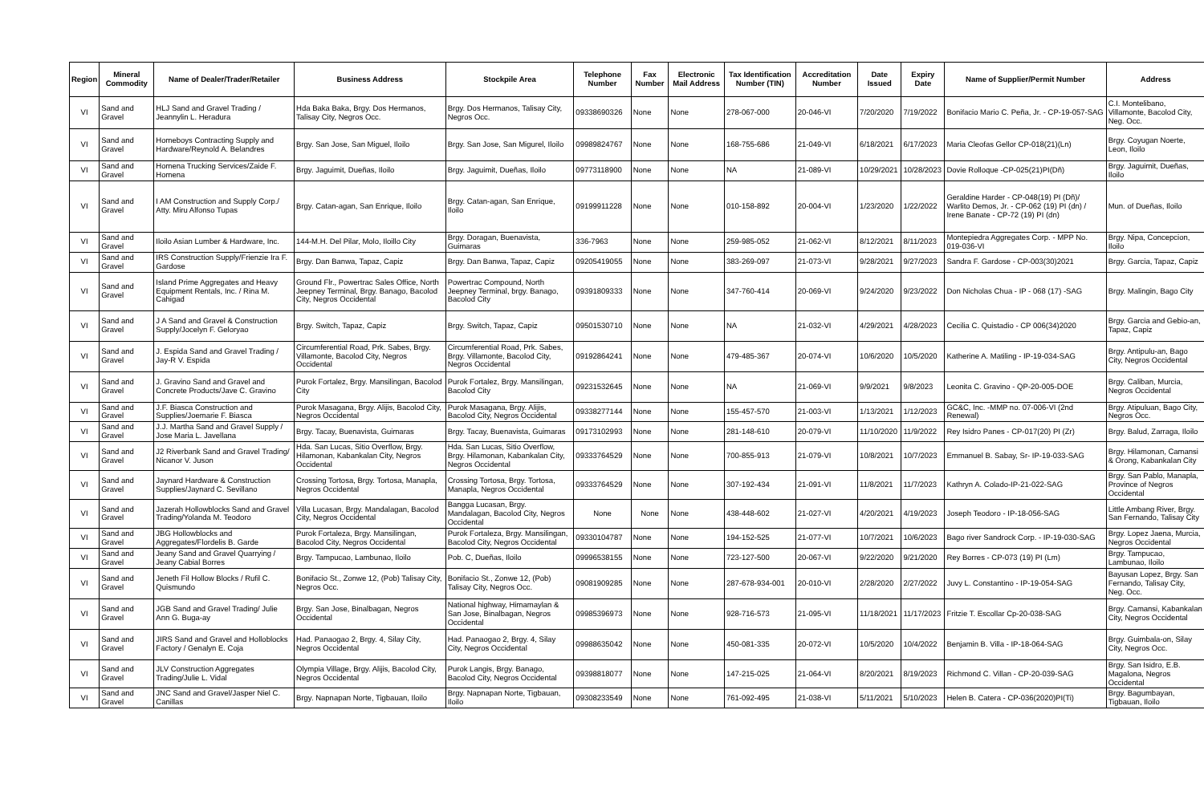| Region | Mineral Commodity | Name of Dealer/Trader/Retailer | Business Address | Stockpile Area | Telephone Number | Fax Number | Electronic Mail Address | Tax Identification Number (TIN) | Accreditation Number | Date Issued | Expiry Date | Name of Supplier/Permit Number | Address |
| --- | --- | --- | --- | --- | --- | --- | --- | --- | --- | --- | --- | --- | --- |
| VI | Sand and Gravel | HLJ Sand and Gravel Trading / Jeannylin L. Heradura | Hda Baka Baka, Brgy. Dos Hermanos, Talisay City, Negros Occ. | Brgy. Dos Hermanos, Talisay City, Negros Occ. | 09338690326 | None | None | 278-067-000 | 20-046-VI | 7/20/2020 | 7/19/2022 | Bonifacio Mario C. Peña, Jr. - CP-19-057-SAG | C.I. Montelibano, Villamonte, Bacolod City, Neg. Occ. |
| VI | Sand and Gravel | Homeboys Contracting Supply and Hardware/Reynold A. Belandres | Brgy. San Jose, San Miguel, Iloilo | Brgy. San Jose, San Migurel, Iloilo | 09989824767 | None | None | 168-755-686 | 21-049-VI | 6/18/2021 | 6/17/2023 | Maria Cleofas Gellor CP-018(21)(Ln) | Brgy. Coyugan Noerte, Leon, Iloilo |
| VI | Sand and Gravel | Homena Trucking Services/Zaide F. Homena | Brgy. Jaguimit, Dueñas, Iloilo | Brgy. Jaguimit, Dueñas, Iloilo | 09773118900 | None | None | NA | 21-089-VI | 10/29/2021 | 10/28/2023 | Dovie Rolloque -CP-025(21)PI(Dñ) | Brgy. Jaguimit, Dueñas, Iloilo |
| VI | Sand and Gravel | I AM Construction and Supply Corp./ Atty. Miru Alfonso Tupas | Brgy. Catan-agan, San Enrique, Iloilo | Brgy. Catan-agan, San Enrique, Iloilo | 09199911228 | None | None | 010-158-892 | 20-004-VI | 1/23/2020 | 1/22/2022 | Geraldine Harder - CP-048(19) PI (Dñ)/ Warlito Demos, Jr. - CP-062 (19) PI (dn) / Irene Banate - CP-72 (19) PI (dn) | Mun. of Dueñas, Iloilo |
| VI | Sand and Gravel | Iloilo Asian Lumber & Hardware, Inc. | 144-M.H. Del Pilar, Molo, Iloillo City | Brgy. Doragan, Buenavista, Guimaras | 336-7963 | None | None | 259-985-052 | 21-062-VI | 8/12/2021 | 8/11/2023 | Montepiedra Aggregates Corp. - MPP No. 019-036-VI | Brgy. Nipa, Concepcion, Iloilo |
| VI | Sand and Gravel | IRS Construction Supply/Frienzie Ira F. Gardose | Brgy. Dan Banwa, Tapaz, Capiz | Brgy. Dan Banwa, Tapaz, Capiz | 09205419055 | None | None | 383-269-097 | 21-073-VI | 9/28/2021 | 9/27/2023 | Sandra F. Gardose - CP-003(30)2021 | Brgy. Garcia, Tapaz, Capiz |
| VI | Sand and Gravel | Island Prime Aggregates and Heavy Equipment Rentals, Inc. / Rina M. Cahigad | Ground Flr., Powertrac Sales Office, North Jeepney Terminal, Brgy. Banago, Bacolod City, Negros Occidental | Powertrac Compound, North Jeepney Terminal, brgy. Banago, Bacolod City | 09391809333 | None | None | 347-760-414 | 20-069-VI | 9/24/2020 | 9/23/2022 | Don Nicholas Chua - IP - 068 (17) -SAG | Brgy. Malingin, Bago City |
| VI | Sand and Gravel | J A Sand and Gravel & Construction Supply/Jocelyn F. Geloryao | Brgy. Switch, Tapaz, Capiz | Brgy. Switch, Tapaz, Capiz | 09501530710 | None | None | NA | 21-032-VI | 4/29/2021 | 4/28/2023 | Cecilia C. Quistadio - CP 006(34)2020 | Brgy. Garcia and Gebio-an, Tapaz, Capiz |
| VI | Sand and Gravel | J. Espida Sand and Gravel Trading / Jay-R V. Espida | Circumferential Road, Prk. Sabes, Brgy. Villamonte, Bacolod City, Negros Occidental | Circumferential Road, Prk. Sabes, Brgy. Villamonte, Bacolod City, Negros Occidental | 09192864241 | None | None | 479-485-367 | 20-074-VI | 10/6/2020 | 10/5/2020 | Katherine A. Matiling - IP-19-034-SAG | Brgy. Antipulu-an, Bago City, Negros Occidental |
| VI | Sand and Gravel | J. Gravino Sand and Gravel and Concrete Products/Jave C. Gravino | Purok Fortalez, Brgy. Mansilingan, Bacolod City | Purok Fortalez, Brgy. Mansilingan, Bacolod City | 09231532645 | None | None | NA | 21-069-VI | 9/9/2021 | 9/8/2023 | Leonita C. Gravino - QP-20-005-DOE | Brgy. Caliban, Murcia, Negros Occidental |
| VI | Sand and Gravel | J.F. Biasca Construction and Supplies/Joemarie F. Biasca | Purok Masagana, Brgy. Alijis, Bacolod City, Negros Occidental | Purok Masagana, Brgy. Alijis, Bacolod City, Negros Occidental | 09338277144 | None | None | 155-457-570 | 21-003-VI | 1/13/2021 | 1/12/2023 | GC&C, Inc. -MMP no. 07-006-VI (2nd Renewal) | Brgy. Atipuluan, Bago City, Negros Occ. |
| VI | Sand and Gravel | J.J. Martha Sand and Gravel Supply / Jose Maria L. Javellana | Brgy. Tacay, Buenavista, Guimaras | Brgy. Tacay, Buenavista, Guimaras | 09173102993 | None | None | 281-148-610 | 20-079-VI | 11/10/2020 | 11/9/2022 | Rey Isidro Panes - CP-017(20) PI (Zr) | Brgy. Balud, Zarraga, Iloilo |
| VI | Sand and Gravel | J2 Riverbank Sand and Gravel Trading/ Nicanor V. Juson | Hda. San Lucas, Sitio Overflow, Brgy. Hilamonan, Kabankalan City, Negros Occidental | Hda. San Lucas, Sitio Overflow, Brgy. Hilamonan, Kabankalan City, Negros Occidental | 09333764529 | None | None | 700-855-913 | 21-079-VI | 10/8/2021 | 10/7/2023 | Emmanuel B. Sabay, Sr- IP-19-033-SAG | Brgy. Hilamonan, Camansi & Orong, Kabankalan City |
| VI | Sand and Gravel | Jaynard Hardware & Construction Supplies/Jaynard C. Sevillano | Crossing Tortosa, Brgy. Tortosa, Manapla, Negros Occidental | Crossing Tortosa, Brgy. Tortosa, Manapla, Negros Occidental | 09333764529 | None | None | 307-192-434 | 21-091-VI | 11/8/2021 | 11/7/2023 | Kathryn A. Colado-IP-21-022-SAG | Brgy. San Pablo, Manapla, Province of Negros Occidental |
| VI | Sand and Gravel | Jazerah Hollowblocks Sand and Gravel Trading/Yolanda M. Teodoro | Villa Lucasan, Brgy. Mandalagan, Bacolod City, Negros Occidental | Bangga Lucasan, Brgy. Mandalagan, Bacolod City, Negros Occidental | None | None | None | 438-448-602 | 21-027-VI | 4/20/2021 | 4/19/2023 | Joseph Teodoro - IP-18-056-SAG | Little Ambang River, Brgy. San Fernando, Talisay City |
| VI | Sand and Gravel | JBG Hollowblocks and Aggregates/Flordelis B. Garde | Purok Fortaleza, Brgy. Mansilingan, Bacolod City, Negros Occidental | Purok Fortaleza, Brgy. Mansilingan, Bacolod City, Negros Occidental | 09330104787 | None | None | 194-152-525 | 21-077-VI | 10/7/2021 | 10/6/2023 | Bago river Sandrock Corp. - IP-19-030-SAG | Brgy. Lopez Jaena, Murcia, Negros Occidental |
| VI | Sand and Gravel | Jeany Sand and Gravel Quarrying / Jeany Cabial Borres | Brgy. Tampucao, Lambunao, Iloilo | Pob. C, Dueñas, Iloilo | 09996538155 | None | None | 723-127-500 | 20-067-VI | 9/22/2020 | 9/21/2020 | Rey Borres - CP-073 (19) PI (Lm) | Brgy. Tampucao, Lambunao, Iloilo |
| VI | Sand and Gravel | Jeneth Fil Hollow Blocks / Rufil C. Quismundo | Bonifacio St., Zonwe 12, (Pob) Talisay City, Negros Occ. | Bonifacio St., Zonwe 12, (Pob) Talisay City, Negros Occ. | 09081909285 | None | None | 287-678-934-001 | 20-010-VI | 2/28/2020 | 2/27/2022 | Juvy L. Constantino - IP-19-054-SAG | Bayusan Lopez, Brgy. San Fernando, Talisay City, Neg. Occ. |
| VI | Sand and Gravel | JGB Sand and Gravel Trading/ Julie Ann G. Buga-ay | Brgy. San Jose, Binalbagan, Negros Occidental | National highway, Himamaylan & San Jose, Binalbagan, Negros Occidental | 09985396973 | None | None | 928-716-573 | 21-095-VI | 11/18/2021 | 11/17/2023 | Fritzie T. Escollar Cp-20-038-SAG | Brgy. Camansi, Kabankalan City, Negros Occidental |
| VI | Sand and Gravel | JIRS Sand and Gravel and Holloblocks Factory / Genalyn E. Coja | Had. Panaogao 2, Brgy. 4, Silay City, Negros Occidental | Had. Panaogao 2, Brgy. 4, Silay City, Negros Occidental | 09988635042 | None | None | 450-081-335 | 20-072-VI | 10/5/2020 | 10/4/2022 | Benjamin B. Villa - IP-18-064-SAG | Brgy. Guimbala-on, Silay City, Negros Occ. |
| VI | Sand and Gravel | JLV Construction Aggregates Trading/Julie L. Vidal | Olympia Village, Brgy. Alijis, Bacolod City, Negros Occidental | Purok Langis, Brgy. Banago, Bacolod City, Negros Occidental | 09398818077 | None | None | 147-215-025 | 21-064-VI | 8/20/2021 | 8/19/2023 | Richmond C. Villan - CP-20-039-SAG | Brgy. San Isidro, E.B. Magalona, Negros Occidental |
| VI | Sand and Gravel | JNC Sand and Gravel/Jasper Niel C. Canillas | Brgy. Napnapan Norte, Tigbauan, Iloilo | Brgy. Napnapan Norte, Tigbauan, Iloilo | 09308233549 | None | None | 761-092-495 | 21-038-VI | 5/11/2021 | 5/10/2023 | Helen B. Catera - CP-036(2020)PI(Ti) | Brgy. Bagumbayan, Tigbauan, Iloilo |